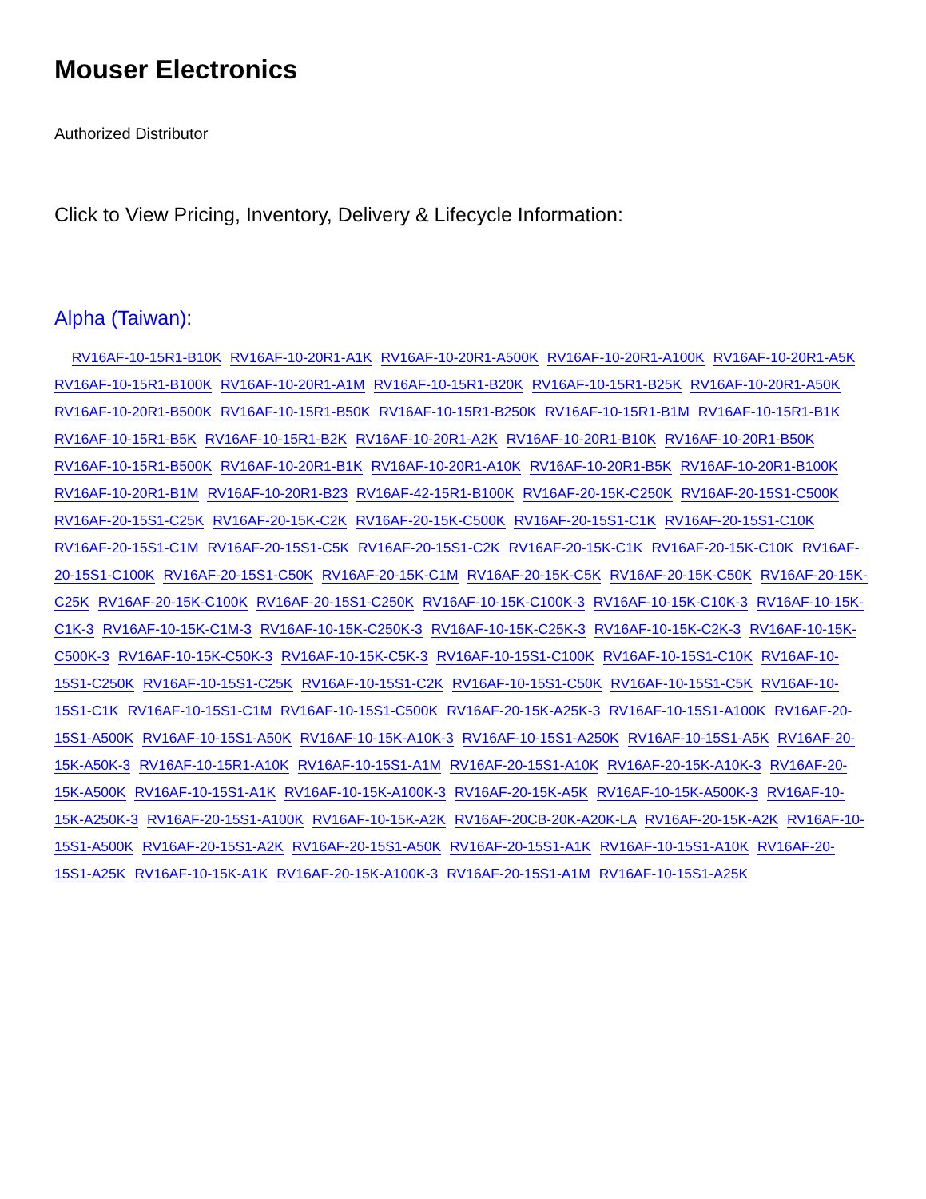Mouser Electronics
Authorized Distributor
Click to View Pricing, Inventory, Delivery & Lifecycle Information:
Alpha (Taiwan):
RV16AF-10-15R1-B10K RV16AF-10-20R1-A1K RV16AF-10-20R1-A500K RV16AF-10-20R1-A100K RV16AF-10-20R1-A5K RV16AF-10-15R1-B100K RV16AF-10-20R1-A1M RV16AF-10-15R1-B20K RV16AF-10-15R1-B25K RV16AF-10-20R1-A50K RV16AF-10-20R1-B500K RV16AF-10-15R1-B50K RV16AF-10-15R1-B250K RV16AF-10-15R1-B1M RV16AF-10-15R1-B1K RV16AF-10-15R1-B5K RV16AF-10-15R1-B2K RV16AF-10-20R1-A2K RV16AF-10-20R1-B10K RV16AF-10-20R1-B50K RV16AF-10-15R1-B500K RV16AF-10-20R1-B1K RV16AF-10-20R1-A10K RV16AF-10-20R1-B5K RV16AF-10-20R1-B100K RV16AF-10-20R1-B1M RV16AF-10-20R1-B23 RV16AF-42-15R1-B100K RV16AF-20-15K-C250K RV16AF-20-15S1-C500K RV16AF-20-15S1-C25K RV16AF-20-15K-C2K RV16AF-20-15K-C500K RV16AF-20-15S1-C1K RV16AF-20-15S1-C10K RV16AF-20-15S1-C1M RV16AF-20-15S1-C5K RV16AF-20-15S1-C2K RV16AF-20-15K-C1K RV16AF-20-15K-C10K RV16AF-20-15S1-C100K RV16AF-20-15S1-C50K RV16AF-20-15K-C1M RV16AF-20-15K-C5K RV16AF-20-15K-C50K RV16AF-20-15K-C25K RV16AF-20-15K-C100K RV16AF-20-15S1-C250K RV16AF-10-15K-C100K-3 RV16AF-10-15K-C10K-3 RV16AF-10-15K-C1K-3 RV16AF-10-15K-C1M-3 RV16AF-10-15K-C250K-3 RV16AF-10-15K-C25K-3 RV16AF-10-15K-C2K-3 RV16AF-10-15K-C500K-3 RV16AF-10-15K-C50K-3 RV16AF-10-15K-C5K-3 RV16AF-10-15S1-C100K RV16AF-10-15S1-C10K RV16AF-10-15S1-C250K RV16AF-10-15S1-C25K RV16AF-10-15S1-C2K RV16AF-10-15S1-C50K RV16AF-10-15S1-C5K RV16AF-10-15S1-C1K RV16AF-10-15S1-C1M RV16AF-10-15S1-C500K RV16AF-20-15K-A25K-3 RV16AF-10-15S1-A100K RV16AF-20-15S1-A500K RV16AF-10-15S1-A50K RV16AF-10-15K-A10K-3 RV16AF-10-15S1-A250K RV16AF-10-15S1-A5K RV16AF-20-15K-A50K-3 RV16AF-10-15R1-A10K RV16AF-10-15S1-A1M RV16AF-20-15S1-A10K RV16AF-20-15K-A10K-3 RV16AF-20-15K-A500K RV16AF-10-15S1-A1K RV16AF-10-15K-A100K-3 RV16AF-20-15K-A5K RV16AF-10-15K-A500K-3 RV16AF-10-15K-A250K-3 RV16AF-20-15S1-A100K RV16AF-10-15K-A2K RV16AF-20CB-20K-A20K-LA RV16AF-20-15K-A2K RV16AF-10-15S1-A500K RV16AF-20-15S1-A2K RV16AF-20-15S1-A50K RV16AF-20-15S1-A1K RV16AF-10-15S1-A10K RV16AF-20-15S1-A25K RV16AF-10-15K-A1K RV16AF-20-15K-A100K-3 RV16AF-20-15S1-A1M RV16AF-10-15S1-A25K